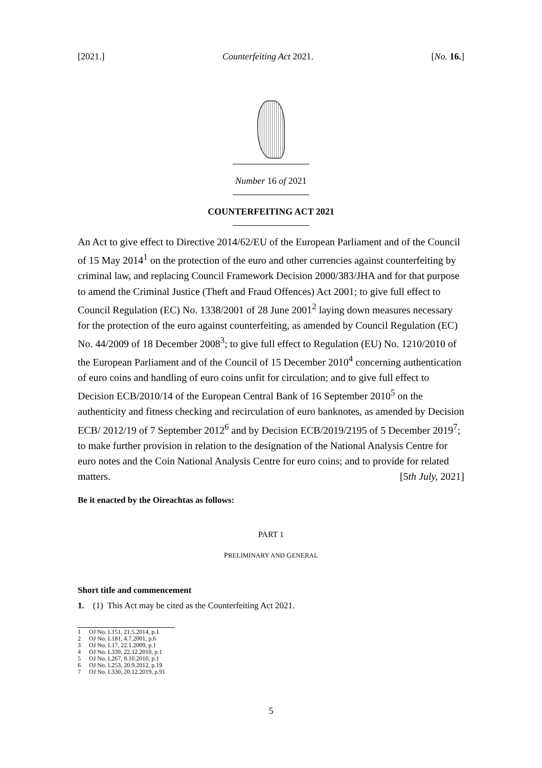[2021.] Counterfeiting Act 2021. [No. 16.]
Number 16 of 2021
COUNTERFEITING ACT 2021
An Act to give effect to Directive 2014/62/EU of the European Parliament and of the Council of 15 May 2014<sup>1</sup> on the protection of the euro and other currencies against counterfeiting by criminal law, and replacing Council Framework Decision 2000/383/JHA and for that purpose to amend the Criminal Justice (Theft and Fraud Offences) Act 2001; to give full effect to Council Regulation (EC) No. 1338/2001 of 28 June 2001<sup>2</sup> laying down measures necessary for the protection of the euro against counterfeiting, as amended by Council Regulation (EC) No. 44/2009 of 18 December 2008<sup>3</sup>; to give full effect to Regulation (EU) No. 1210/2010 of the European Parliament and of the Council of 15 December 2010<sup>4</sup> concerning authentication of euro coins and handling of euro coins unfit for circulation; and to give full effect to Decision ECB/2010/14 of the European Central Bank of 16 September 2010<sup>5</sup> on the authenticity and fitness checking and recirculation of euro banknotes, as amended by Decision ECB/ 2012/19 of 7 September 2012<sup>6</sup> and by Decision ECB/2019/2195 of 5 December 2019<sup>7</sup>; to make further provision in relation to the designation of the National Analysis Centre for euro notes and the Coin National Analysis Centre for euro coins; and to provide for related matters. [5th July, 2021]
Be it enacted by the Oireachtas as follows:
PART 1
PRELIMINARY AND GENERAL
Short title and commencement
1. (1) This Act may be cited as the Counterfeiting Act 2021.
1 OJ No. L151, 21.5.2014, p.1
2 OJ No. L181, 4.7.2001, p.6
3 OJ No. L17, 22.1.2009, p.1
4 OJ No. L339, 22.12.2010, p.1
5 OJ No. L267, 9.10.2010, p.1
6 OJ No. L253, 20.9.2012, p.19
7 OJ No. L330, 20.12.2019, p.91
5